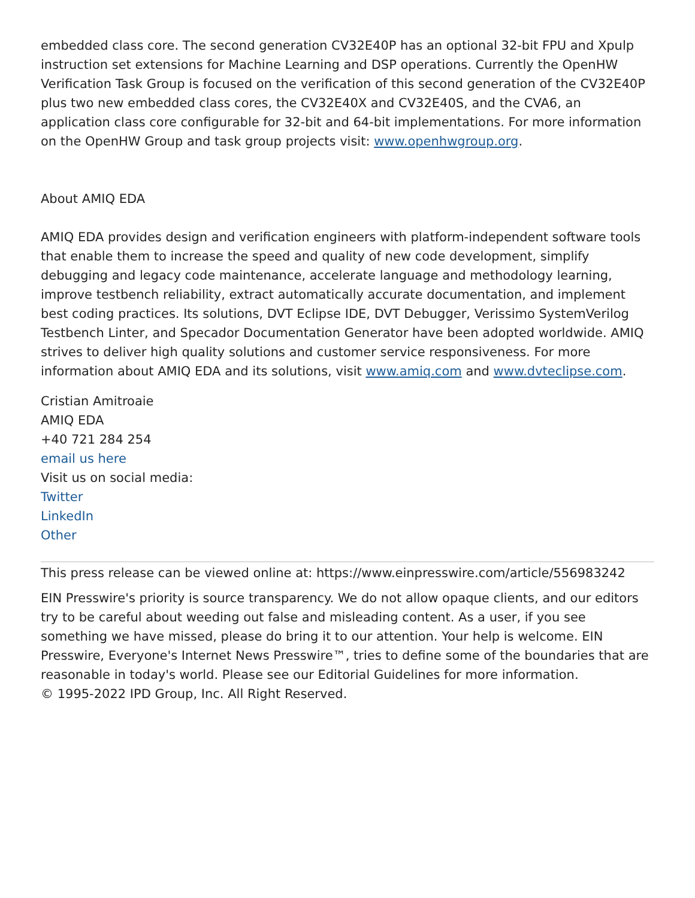embedded class core. The second generation CV32E40P has an optional 32-bit FPU and Xpulp instruction set extensions for Machine Learning and DSP operations. Currently the OpenHW Verification Task Group is focused on the verification of this second generation of the CV32E40P plus two new embedded class cores, the CV32E40X and CV32E40S, and the CVA6, an application class core configurable for 32-bit and 64-bit implementations. For more information on the OpenHW Group and task group projects visit: www.openhwgroup.org.
About AMIQ EDA
AMIQ EDA provides design and verification engineers with platform-independent software tools that enable them to increase the speed and quality of new code development, simplify debugging and legacy code maintenance, accelerate language and methodology learning, improve testbench reliability, extract automatically accurate documentation, and implement best coding practices. Its solutions, DVT Eclipse IDE, DVT Debugger, Verissimo SystemVerilog Testbench Linter, and Specador Documentation Generator have been adopted worldwide. AMIQ strives to deliver high quality solutions and customer service responsiveness. For more information about AMIQ EDA and its solutions, visit www.amiq.com and www.dvteclipse.com.
Cristian Amitroaie
AMIQ EDA
+40 721 284 254
email us here
Visit us on social media:
Twitter
LinkedIn
Other
This press release can be viewed online at: https://www.einpresswire.com/article/556983242
EIN Presswire's priority is source transparency. We do not allow opaque clients, and our editors try to be careful about weeding out false and misleading content. As a user, if you see something we have missed, please do bring it to our attention. Your help is welcome. EIN Presswire, Everyone's Internet News Presswire™, tries to define some of the boundaries that are reasonable in today's world. Please see our Editorial Guidelines for more information.
© 1995-2022 IPD Group, Inc. All Right Reserved.